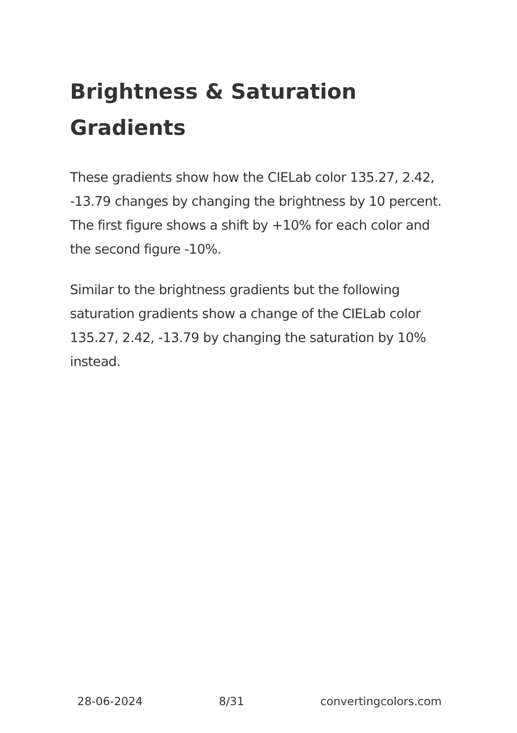Brightness & Saturation Gradients
These gradients show how the CIELab color 135.27, 2.42, -13.79 changes by changing the brightness by 10 percent. The first figure shows a shift by +10% for each color and the second figure -10%.
Similar to the brightness gradients but the following saturation gradients show a change of the CIELab color 135.27, 2.42, -13.79 by changing the saturation by 10% instead.
28-06-2024 8/31 convertingcolors.com